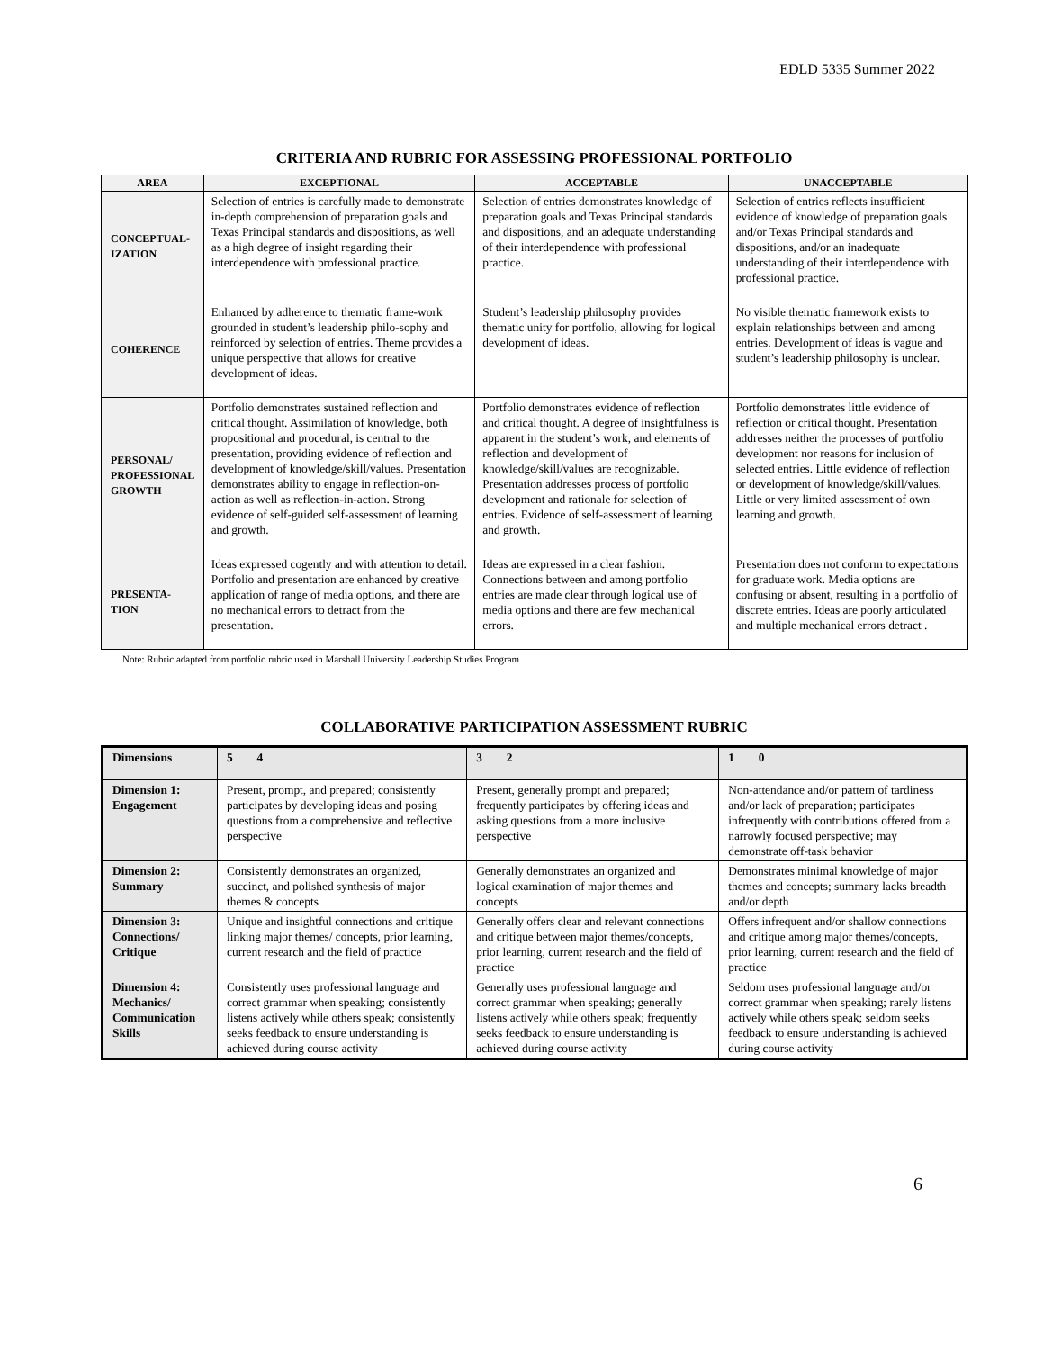EDLD 5335 Summer 2022
CRITERIA AND RUBRIC FOR ASSESSING PROFESSIONAL PORTFOLIO
| AREA | EXCEPTIONAL | ACCEPTABLE | UNACCEPTABLE |
| --- | --- | --- | --- |
| CONCEPTUAL-IZATION | Selection of entries is carefully made to demonstrate in-depth comprehension of preparation goals and Texas Principal standards and dispositions, as well as a high degree of insight regarding their interdependence with professional practice. | Selection of entries demonstrates knowledge of preparation goals and Texas Principal standards and dispositions, and an adequate understanding of their interdependence with professional practice. | Selection of entries reflects insufficient evidence of knowledge of preparation goals and/or Texas Principal standards and dispositions, and/or an inadequate understanding of their interdependence with professional practice. |
| COHERENCE | Enhanced by adherence to thematic frame-work grounded in student’s leadership philo-sophy and reinforced by selection of entries. Theme provides a unique perspective that allows for creative development of ideas. | Student’s leadership philosophy provides thematic unity for portfolio, allowing for logical development of ideas. | No visible thematic framework exists to explain relationships between and among entries. Development of ideas is vague and student’s leadership philosophy is unclear. |
| PERSONAL/ PROFESSIONAL GROWTH | Portfolio demonstrates sustained reflection and critical thought. Assimilation of knowledge, both propositional and procedural, is central to the presentation, providing evidence of reflection and development of knowledge/skill/values. Presentation demonstrates ability to engage in reflection-on-action as well as reflection-in-action. Strong evidence of self-guided self-assessment of learning and growth. | Portfolio demonstrates evidence of reflection and critical thought. A degree of insightfulness is apparent in the student’s work, and elements of reflection and development of knowledge/skill/values are recognizable. Presentation addresses process of portfolio development and rationale for selection of entries. Evidence of self-assessment of learning and growth. | Portfolio demonstrates little evidence of reflection or critical thought. Presentation addresses neither the processes of portfolio development nor reasons for inclusion of selected entries. Little evidence of reflection or development of knowledge/skill/values. Little or very limited assessment of own learning and growth. |
| PRESENTA-TION | Ideas expressed cogently and with attention to detail. Portfolio and presentation are enhanced by creative application of range of media options, and there are no mechanical errors to detract from the presentation. | Ideas are expressed in a clear fashion. Connections between and among portfolio entries are made clear through logical use of media options and there are few mechanical errors. | Presentation does not conform to expectations for graduate work. Media options are confusing or absent, resulting in a portfolio of discrete entries. Ideas are poorly articulated and multiple mechanical errors detract . |
Note: Rubric adapted from portfolio rubric used in Marshall University Leadership Studies Program
COLLABORATIVE PARTICIPATION ASSESSMENT RUBRIC
| Dimensions | 5 4 | 3 2 | 1 0 |
| --- | --- | --- | --- |
| Dimension 1: Engagement | Present, prompt, and prepared; consistently participates by developing ideas and posing questions from a comprehensive and reflective perspective | Present, generally prompt and prepared; frequently participates by offering ideas and asking questions from a more inclusive perspective | Non-attendance and/or pattern of tardiness and/or lack of preparation; participates infrequently with contributions offered from a narrowly focused perspective; may demonstrate off-task behavior |
| Dimension 2: Summary | Consistently demonstrates an organized, succinct, and polished synthesis of major themes & concepts | Generally demonstrates an organized and logical examination of major themes and concepts | Demonstrates minimal knowledge of major themes and concepts; summary lacks breadth and/or depth |
| Dimension 3: Connections/ Critique | Unique and insightful connections and critique linking major themes/ concepts, prior learning, current research and the field of practice | Generally offers clear and relevant connections and critique between major themes/concepts, prior learning, current research and the field of practice | Offers infrequent and/or shallow connections and critique among major themes/concepts, prior learning, current research and the field of practice |
| Dimension 4: Mechanics/ Communication Skills | Consistently uses professional language and correct grammar when speaking; consistently listens actively while others speak; consistently seeks feedback to ensure understanding is achieved during course activity | Generally uses professional language and correct grammar when speaking; generally listens actively while others speak; frequently seeks feedback to ensure understanding is achieved during course activity | Seldom uses professional language and/or correct grammar when speaking; rarely listens actively while others speak; seldom seeks feedback to ensure understanding is achieved during course activity |
6